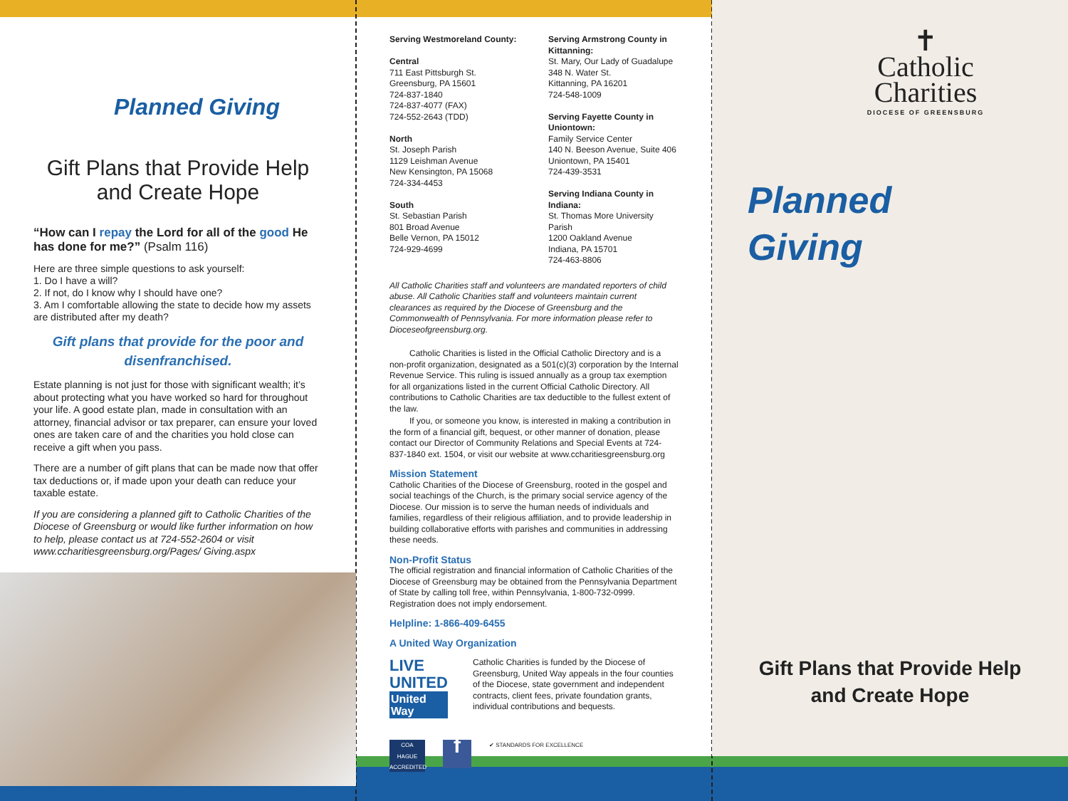Planned Giving
Gift Plans that Provide Help
and Create Hope
“How can I repay the Lord for all of the good He has done for me?” (Psalm 116)
Here are three simple questions to ask yourself:
1. Do I have a will?
2. If not, do I know why I should have one?
3. Am I comfortable allowing the state to decide how my assets are distributed after my death?
Gift plans that provide for the poor and disenfranchised.
Estate planning is not just for those with significant wealth; it’s about protecting what you have worked so hard for throughout your life. A good estate plan, made in consultation with an attorney, financial advisor or tax preparer, can ensure your loved ones are taken care of and the charities you hold close can receive a gift when you pass.
There are a number of gift plans that can be made now that offer tax deductions or, if made upon your death can reduce your taxable estate.
If you are considering a planned gift to Catholic Charities of the Diocese of Greensburg or would like further information on how to help, please contact us at 724-552-2604 or visit www.ccharitiesgreensburg.org/Pages/ Giving.aspx
Serving Westmoreland County:
Central
711 East Pittsburgh St.
Greensburg, PA 15601
724-837-1840
724-837-4077 (FAX)
724-552-2643 (TDD)
North
St. Joseph Parish
1129 Leishman Avenue
New Kensington, PA 15068
724-334-4453
South
St. Sebastian Parish
801 Broad Avenue
Belle Vernon, PA 15012
724-929-4699
Serving Armstrong County in Kittanning:
St. Mary, Our Lady of Guadalupe
348 N. Water St.
Kittanning, PA 16201
724-548-1009
Serving Fayette County in Uniontown:
Family Service Center
140 N. Beeson Avenue, Suite 406
Uniontown, PA 15401
724-439-3531
Serving Indiana County in Indiana:
St. Thomas More University Parish
1200 Oakland Avenue
Indiana, PA 15701
724-463-8806
All Catholic Charities staff and volunteers are mandated reporters of child abuse. All Catholic Charities staff and volunteers maintain current clearances as required by the Diocese of Greensburg and the Commonwealth of Pennsylvania. For more information please refer to Dioceseofgreensburg.org.
Catholic Charities is listed in the Official Catholic Directory and is a non-profit organization, designated as a 501(c)(3) corporation by the Internal Revenue Service. This ruling is issued annually as a group tax exemption for all organizations listed in the current Official Catholic Directory. All contributions to Catholic Charities are tax deductible to the fullest extent of the law.
If you, or someone you know, is interested in making a contribution in the form of a financial gift, bequest, or other manner of donation, please contact our Director of Community Relations and Special Events at 724-837-1840 ext. 1504, or visit our website at www.ccharitiesgreensburg.org
Mission Statement
Catholic Charities of the Diocese of Greensburg, rooted in the gospel and social teachings of the Church, is the primary social service agency of the Diocese. Our mission is to serve the human needs of individuals and families, regardless of their religious affiliation, and to provide leadership in building collaborative efforts with parishes and communities in addressing these needs.
Non-Profit Status
The official registration and financial information of Catholic Charities of the Diocese of Greensburg may be obtained from the Pennsylvania Department of State by calling toll free, within Pennsylvania, 1-800-732-0999. Registration does not imply endorsement.
Helpline: 1-866-409-6455
A United Way Organization
LIVE UNITED
United
Way
Catholic Charities is funded by the Diocese of Greensburg, United Way appeals in the four counties of the Diocese, state government and independent contracts, client fees, private foundation grants, individual contributions and bequests.
COA
HAGUE ACCREDITED
f
✔ STANDARDS FOR EXCELLENCE
✝
Catholic
Charities
DIOCESE OF GREENSBURG
Planned
Giving
Gift Plans that Provide Help
and Create Hope